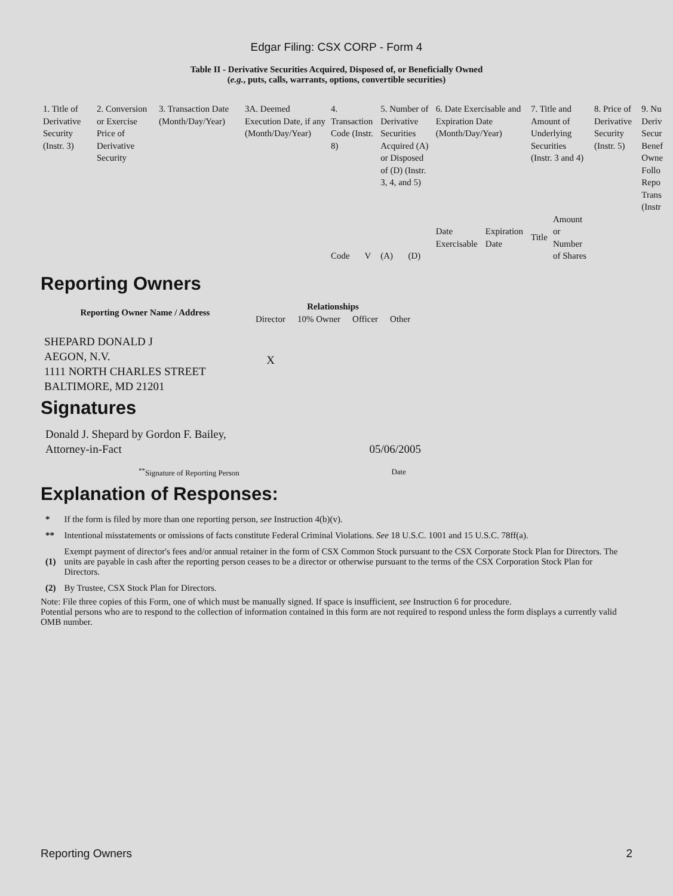Edgar Filing: CSX CORP - Form 4
Table II - Derivative Securities Acquired, Disposed of, or Beneficially Owned
(e.g., puts, calls, warrants, options, convertible securities)
| 1. Title of Derivative Security (Instr. 3) | 2. Conversion or Exercise Price of Derivative Security | 3. Transaction Date (Month/Day/Year) | 3A. Deemed Execution Date, if any (Month/Day/Year) | 4. Transaction Code (Instr. 8) | | 5. Number of Derivative Securities Acquired (A) or Disposed of (D) (Instr. 3, 4, and 5) | | 6. Date Exercisable and Expiration Date (Month/Day/Year) | | 7. Title and Amount of Underlying Securities (Instr. 3 and 4) | | 8. Price of Derivative Security (Instr. 5) | 9. Nu Deriv Secur Benef Owne Follo Repo Trans (Instr |
| | | | | Code | V | (A) | (D) | Date Exercisable | Expiration Date | Title | Amount or Number of Shares | | |
Reporting Owners
| Reporting Owner Name / Address | Relationships | | | |
| --- | --- | --- | --- | --- |
| | Director | 10% Owner | Officer | Other |
| SHEPARD DONALD J AEGON, N.V. 1111 NORTH CHARLES STREET BALTIMORE, MD 21201 | X | | | |
Signatures
| Donald J. Shepard by Gordon F. Bailey, Attorney-in-Fact | 05/06/2005 |
| <sup>**</sup> Signature of Reporting Person | Date |
Explanation of Responses:
| * | If the form is filed by more than one reporting person, see Instruction 4(b)(v). |
| ** | Intentional misstatements or omissions of facts constitute Federal Criminal Violations. See 18 U.S.C. 1001 and 15 U.S.C. 78ff(a). |
| (1) | Exempt payment of director's fees and/or annual retainer in the form of CSX Common Stock pursuant to the CSX Corporate Stock Plan for Directors. The units are payable in cash after the reporting person ceases to be a director or otherwise pursuant to the terms of the CSX Corporation Stock Plan for Directors. |
| (2) | By Trustee, CSX Stock Plan for Directors. |
Note: File three copies of this Form, one of which must be manually signed. If space is insufficient, see Instruction 6 for procedure.
Potential persons who are to respond to the collection of information contained in this form are not required to respond unless the form displays a currently valid OMB number.
Reporting Owners 2